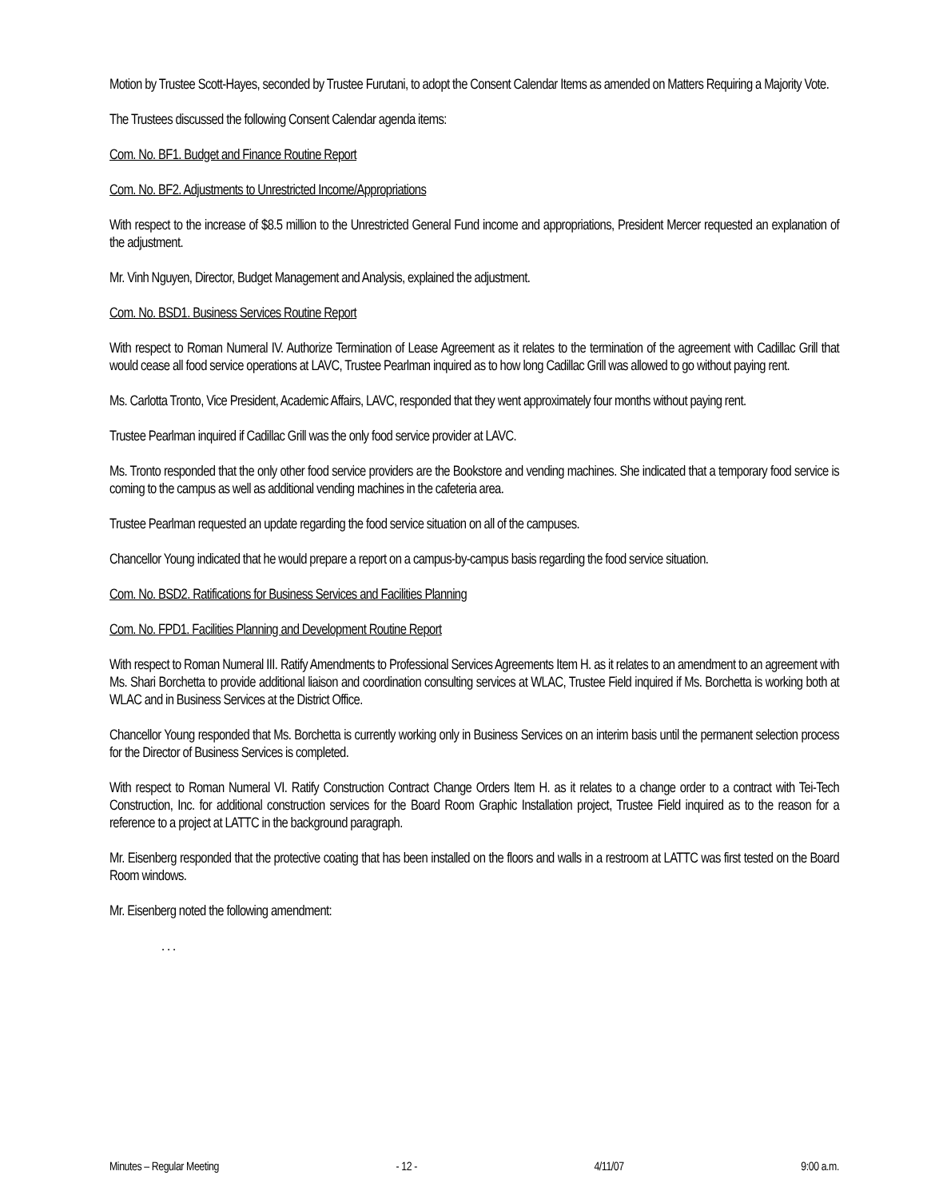Motion by Trustee Scott-Hayes, seconded by Trustee Furutani, to adopt the Consent Calendar Items as amended on Matters Requiring a Majority Vote.
The Trustees discussed the following Consent Calendar agenda items:
Com. No. BF1. Budget and Finance Routine Report
Com. No. BF2. Adjustments to Unrestricted Income/Appropriations
With respect to the increase of $8.5 million to the Unrestricted General Fund income and appropriations, President Mercer requested an explanation of the adjustment.
Mr. Vinh Nguyen, Director, Budget Management and Analysis, explained the adjustment.
Com. No. BSD1. Business Services Routine Report
With respect to Roman Numeral IV. Authorize Termination of Lease Agreement as it relates to the termination of the agreement with Cadillac Grill that would cease all food service operations at LAVC, Trustee Pearlman inquired as to how long Cadillac Grill was allowed to go without paying rent.
Ms. Carlotta Tronto, Vice President, Academic Affairs, LAVC, responded that they went approximately four months without paying rent.
Trustee Pearlman inquired if Cadillac Grill was the only food service provider at LAVC.
Ms. Tronto responded that the only other food service providers are the Bookstore and vending machines. She indicated that a temporary food service is coming to the campus as well as additional vending machines in the cafeteria area.
Trustee Pearlman requested an update regarding the food service situation on all of the campuses.
Chancellor Young indicated that he would prepare a report on a campus-by-campus basis regarding the food service situation.
Com. No. BSD2. Ratifications for Business Services and Facilities Planning
Com. No. FPD1. Facilities Planning and Development Routine Report
With respect to Roman Numeral III. Ratify Amendments to Professional Services Agreements Item H. as it relates to an amendment to an agreement with Ms. Shari Borchetta to provide additional liaison and coordination consulting services at WLAC, Trustee Field inquired if Ms. Borchetta is working both at WLAC and in Business Services at the District Office.
Chancellor Young responded that Ms. Borchetta is currently working only in Business Services on an interim basis until the permanent selection process for the Director of Business Services is completed.
With respect to Roman Numeral VI. Ratify Construction Contract Change Orders Item H. as it relates to a change order to a contract with Tei-Tech Construction, Inc. for additional construction services for the Board Room Graphic Installation project, Trustee Field inquired as to the reason for a reference to a project at LATTC in the background paragraph.
Mr. Eisenberg responded that the protective coating that has been installed on the floors and walls in a restroom at LATTC was first tested on the Board Room windows.
Mr. Eisenberg noted the following amendment:
. . .
Minutes – Regular Meeting - 12 - 4/11/07 9:00 a.m.